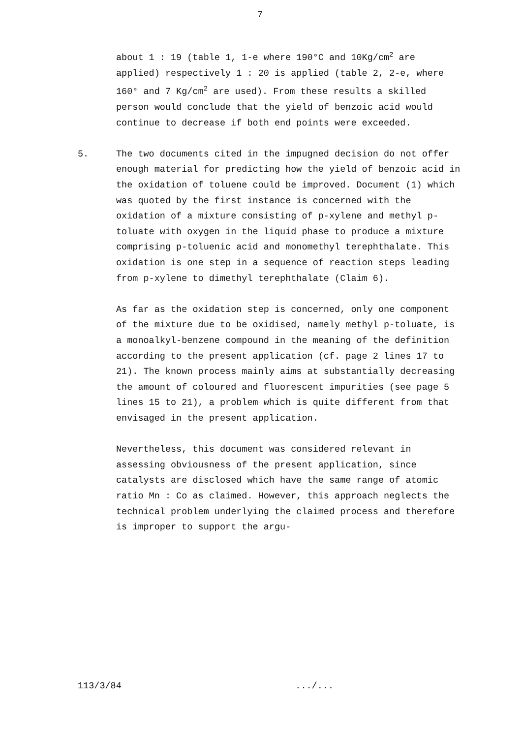7
about 1 : 19 (table 1, 1-e where 190°C and 10Kg/cm<sup>2</sup> are applied) respectively 1 : 20 is applied (table 2, 2-e, where 160° and 7 Kg/cm<sup>2</sup> are used). From these results a skilled person would conclude that the yield of benzoic acid would continue to decrease if both end points were exceeded.
5. The two documents cited in the impugned decision do not offer enough material for predicting how the yield of benzoic acid in the oxidation of toluene could be improved. Document (1) which was quoted by the first instance is concerned with the oxidation of a mixture consisting of p-xylene and methyl p-toluate with oxygen in the liquid phase to produce a mixture comprising p-toluenic acid and monomethyl terephthalate. This oxidation is one step in a sequence of reaction steps leading from p-xylene to dimethyl terephthalate (Claim 6).
As far as the oxidation step is concerned, only one component of the mixture due to be oxidised, namely methyl p-toluate, is a monoalkyl-benzene compound in the meaning of the definition according to the present application (cf. page 2 lines 17 to 21). The known process mainly aims at substantially decreasing the amount of coloured and fluorescent impurities (see page 5 lines 15 to 21), a problem which is quite different from that envisaged in the present application.
Nevertheless, this document was considered relevant in assessing obviousness of the present application, since catalysts are disclosed which have the same range of atomic ratio Mn : Co as claimed. However, this approach neglects the technical problem underlying the claimed process and therefore is improper to support the argu-
113/3/84.../...